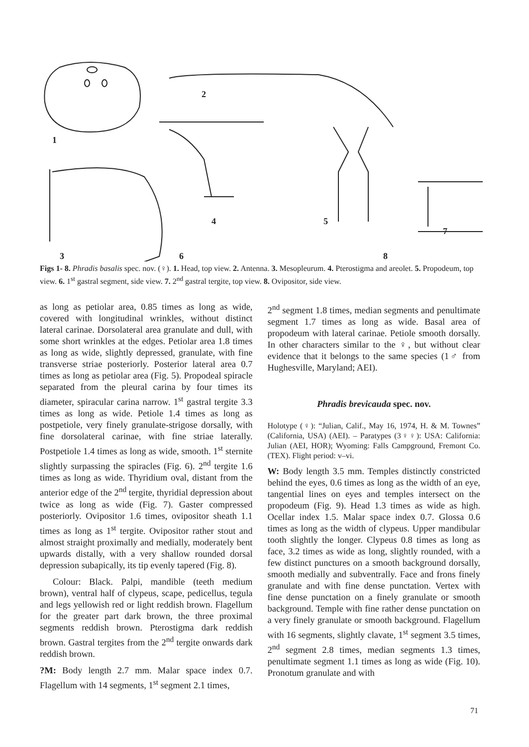1
2
4
5
7
3
6
8
Figs 1- 8. Phradis basalis spec. nov. (♀). 1. Head, top view. 2. Antenna. 3. Mesopleurum. 4. Pterostigma and areolet. 5. Propodeum, top view. 6. 1<sup>st</sup> gastral segment, side view. 7. 2<sup>nd</sup> gastral tergite, top view. 8. Ovipositor, side view.
as long as petiolar area, 0.85 times as long as wide, covered with longitudinal wrinkles, without distinct lateral carinae. Dorsolateral area granulate and dull, with some short wrinkles at the edges. Petiolar area 1.8 times as long as wide, slightly depressed, granulate, with fine transverse striae posteriorly. Posterior lateral area 0.7 times as long as petiolar area (Fig. 5). Propodeal spiracle separated from the pleural carina by four times its diameter, spiracular carina narrow. 1<sup>st</sup> gastral tergite 3.3 times as long as wide. Petiole 1.4 times as long as postpetiole, very finely granulate-strigose dorsally, with fine dorsolateral carinae, with fine striae laterally. Postpetiole 1.4 times as long as wide, smooth. 1<sup>st</sup> sternite slightly surpassing the spiracles (Fig. 6). 2<sup>nd</sup> tergite 1.6 times as long as wide. Thyridium oval, distant from the anterior edge of the 2<sup>nd</sup> tergite, thyridial depression about twice as long as wide (Fig. 7). Gaster compressed posteriorly. Ovipositor 1.6 times, ovipositor sheath 1.1 times as long as 1<sup>st</sup> tergite. Ovipositor rather stout and almost straight proximally and medially, moderately bent upwards distally, with a very shallow rounded dorsal depression subapically, its tip evenly tapered (Fig. 8).
Colour: Black. Palpi, mandible (teeth medium brown), ventral half of clypeus, scape, pedicellus, tegula and legs yellowish red or light reddish brown. Flagellum for the greater part dark brown, the three proximal segments reddish brown. Pterostigma dark reddish brown. Gastral tergites from the 2<sup>nd</sup> tergite onwards dark reddish brown.
?M: Body length 2.7 mm. Malar space index 0.7. Flagellum with 14 segments, 1<sup>st</sup> segment 2.1 times,
2<sup>nd</sup> segment 1.8 times, median segments and penultimate segment 1.7 times as long as wide. Basal area of propodeum with lateral carinae. Petiole smooth dorsally. In other characters similar to the ♀, but without clear evidence that it belongs to the same species (1♂ from Hughesville, Maryland; AEI).
Phradis brevicauda spec. nov.
Holotype (♀): “Julian, Calif., May 16, 1974, H. & M. Townes” (California, USA) (AEI). – Paratypes (3♀♀): USA: California: Julian (AEI, HOR); Wyoming: Falls Campground, Fremont Co. (TEX). Flight period: v–vi.
W: Body length 3.5 mm. Temples distinctly constricted behind the eyes, 0.6 times as long as the width of an eye, tangential lines on eyes and temples intersect on the propodeum (Fig. 9). Head 1.3 times as wide as high. Ocellar index 1.5. Malar space index 0.7. Glossa 0.6 times as long as the width of clypeus. Upper mandibular tooth slightly the longer. Clypeus 0.8 times as long as face, 3.2 times as wide as long, slightly rounded, with a few distinct punctures on a smooth background dorsally, smooth medially and subventrally. Face and frons finely granulate and with fine dense punctation. Vertex with fine dense punctation on a finely granulate or smooth background. Temple with fine rather dense punctation on a very finely granulate or smooth background. Flagellum with 16 segments, slightly clavate, 1<sup>st</sup> segment 3.5 times, 2<sup>nd</sup> segment 2.8 times, median segments 1.3 times, penultimate segment 1.1 times as long as wide (Fig. 10). Pronotum granulate and with
71